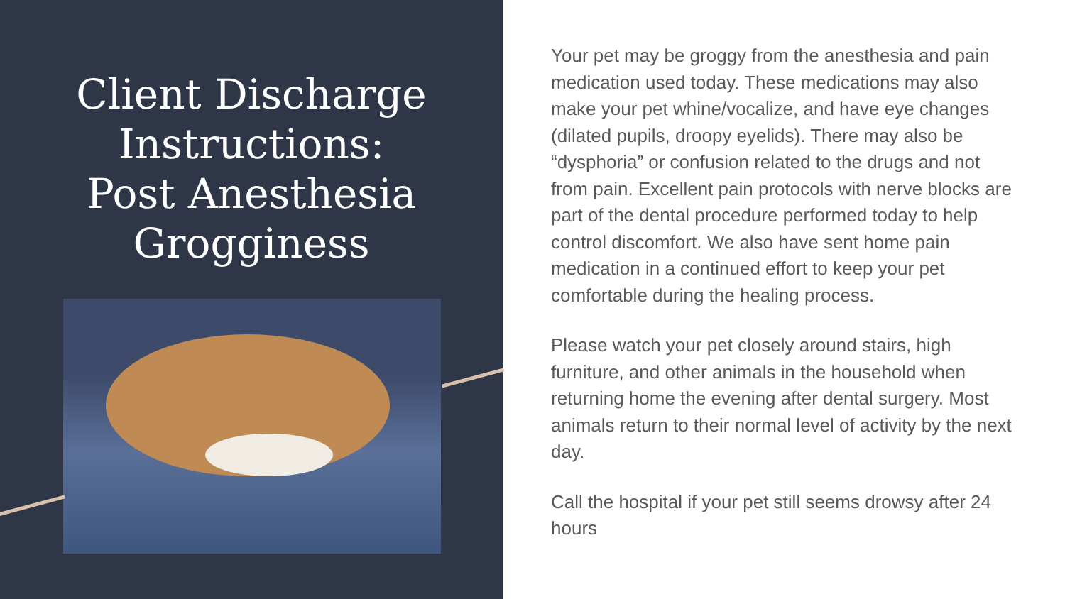Client Discharge
Instructions:
Post Anesthesia
Grogginess
Your pet may be groggy from the anesthesia and pain medication used today. These medications may also make your pet whine/vocalize, and have eye changes (dilated pupils, droopy eyelids). There may also be “dysphoria” or confusion related to the drugs and not from pain. Excellent pain protocols with nerve blocks are part of the dental procedure performed today to help control discomfort. We also have sent home pain medication in a continued effort to keep your pet comfortable during the healing process.
Please watch your pet closely around stairs, high furniture, and other animals in the household when returning home the evening after dental surgery. Most animals return to their normal level of activity by the next day.
Call the hospital if your pet still seems drowsy after 24 hours